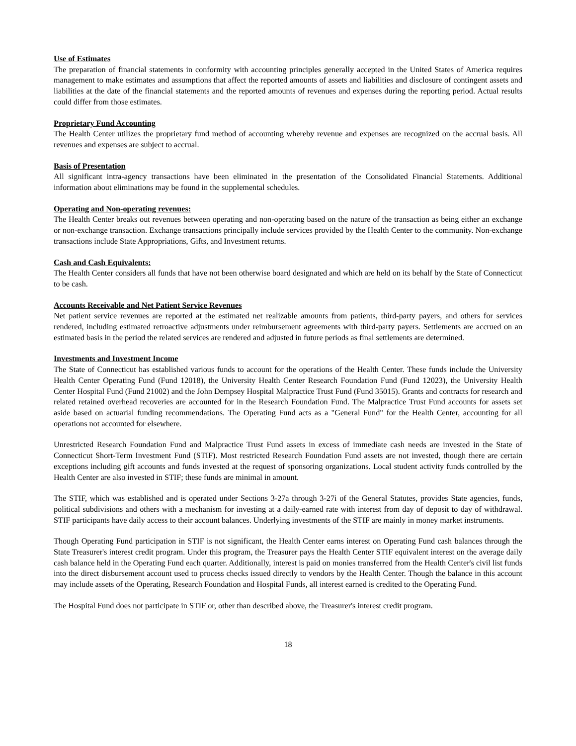Use of Estimates
The preparation of financial statements in conformity with accounting principles generally accepted in the United States of America requires management to make estimates and assumptions that affect the reported amounts of assets and liabilities and disclosure of contingent assets and liabilities at the date of the financial statements and the reported amounts of revenues and expenses during the reporting period. Actual results could differ from those estimates.
Proprietary Fund Accounting
The Health Center utilizes the proprietary fund method of accounting whereby revenue and expenses are recognized on the accrual basis. All revenues and expenses are subject to accrual.
Basis of Presentation
All significant intra-agency transactions have been eliminated in the presentation of the Consolidated Financial Statements. Additional information about eliminations may be found in the supplemental schedules.
Operating and Non-operating revenues:
The Health Center breaks out revenues between operating and non-operating based on the nature of the transaction as being either an exchange or non-exchange transaction. Exchange transactions principally include services provided by the Health Center to the community. Non-exchange transactions include State Appropriations, Gifts, and Investment returns.
Cash and Cash Equivalents:
The Health Center considers all funds that have not been otherwise board designated and which are held on its behalf by the State of Connecticut to be cash.
Accounts Receivable and Net Patient Service Revenues
Net patient service revenues are reported at the estimated net realizable amounts from patients, third-party payers, and others for services rendered, including estimated retroactive adjustments under reimbursement agreements with third-party payers. Settlements are accrued on an estimated basis in the period the related services are rendered and adjusted in future periods as final settlements are determined.
Investments and Investment Income
The State of Connecticut has established various funds to account for the operations of the Health Center. These funds include the University Health Center Operating Fund (Fund 12018), the University Health Center Research Foundation Fund (Fund 12023), the University Health Center Hospital Fund (Fund 21002) and the John Dempsey Hospital Malpractice Trust Fund (Fund 35015). Grants and contracts for research and related retained overhead recoveries are accounted for in the Research Foundation Fund. The Malpractice Trust Fund accounts for assets set aside based on actuarial funding recommendations. The Operating Fund acts as a "General Fund" for the Health Center, accounting for all operations not accounted for elsewhere.
Unrestricted Research Foundation Fund and Malpractice Trust Fund assets in excess of immediate cash needs are invested in the State of Connecticut Short-Term Investment Fund (STIF). Most restricted Research Foundation Fund assets are not invested, though there are certain exceptions including gift accounts and funds invested at the request of sponsoring organizations. Local student activity funds controlled by the Health Center are also invested in STIF; these funds are minimal in amount.
The STIF, which was established and is operated under Sections 3-27a through 3-27i of the General Statutes, provides State agencies, funds, political subdivisions and others with a mechanism for investing at a daily-earned rate with interest from day of deposit to day of withdrawal. STIF participants have daily access to their account balances. Underlying investments of the STIF are mainly in money market instruments.
Though Operating Fund participation in STIF is not significant, the Health Center earns interest on Operating Fund cash balances through the State Treasurer's interest credit program. Under this program, the Treasurer pays the Health Center STIF equivalent interest on the average daily cash balance held in the Operating Fund each quarter. Additionally, interest is paid on monies transferred from the Health Center's civil list funds into the direct disbursement account used to process checks issued directly to vendors by the Health Center. Though the balance in this account may include assets of the Operating, Research Foundation and Hospital Funds, all interest earned is credited to the Operating Fund.
The Hospital Fund does not participate in STIF or, other than described above, the Treasurer's interest credit program.
18